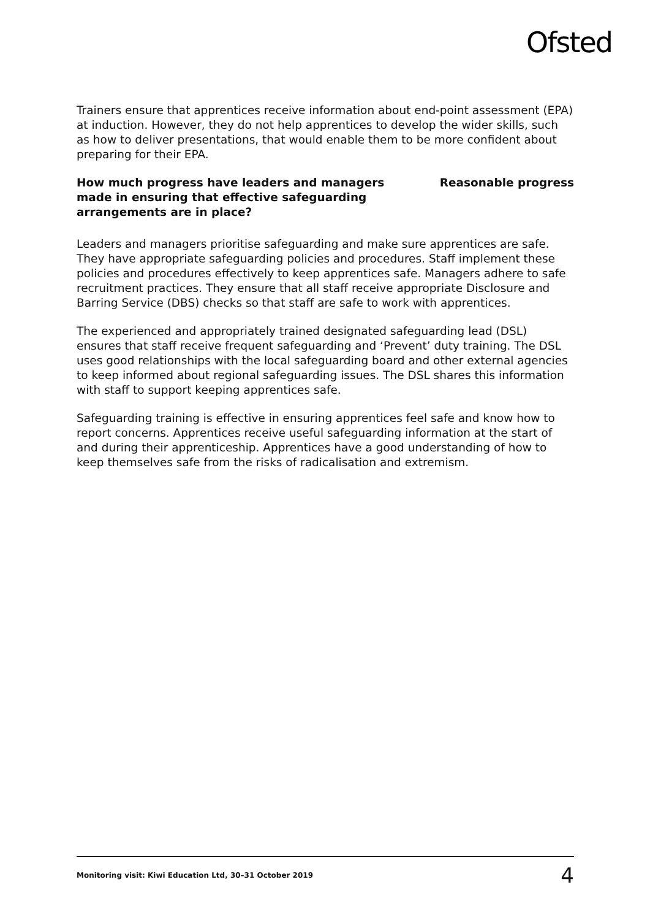Ofsted
Trainers ensure that apprentices receive information about end-point assessment (EPA) at induction. However, they do not help apprentices to develop the wider skills, such as how to deliver presentations, that would enable them to be more confident about preparing for their EPA.
How much progress have leaders and managers made in ensuring that effective safeguarding arrangements are in place?
Reasonable progress
Leaders and managers prioritise safeguarding and make sure apprentices are safe. They have appropriate safeguarding policies and procedures. Staff implement these policies and procedures effectively to keep apprentices safe. Managers adhere to safe recruitment practices. They ensure that all staff receive appropriate Disclosure and Barring Service (DBS) checks so that staff are safe to work with apprentices.
The experienced and appropriately trained designated safeguarding lead (DSL) ensures that staff receive frequent safeguarding and ‘Prevent’ duty training. The DSL uses good relationships with the local safeguarding board and other external agencies to keep informed about regional safeguarding issues. The DSL shares this information with staff to support keeping apprentices safe.
Safeguarding training is effective in ensuring apprentices feel safe and know how to report concerns. Apprentices receive useful safeguarding information at the start of and during their apprenticeship. Apprentices have a good understanding of how to keep themselves safe from the risks of radicalisation and extremism.
Monitoring visit: Kiwi Education Ltd, 30–31 October 2019 4